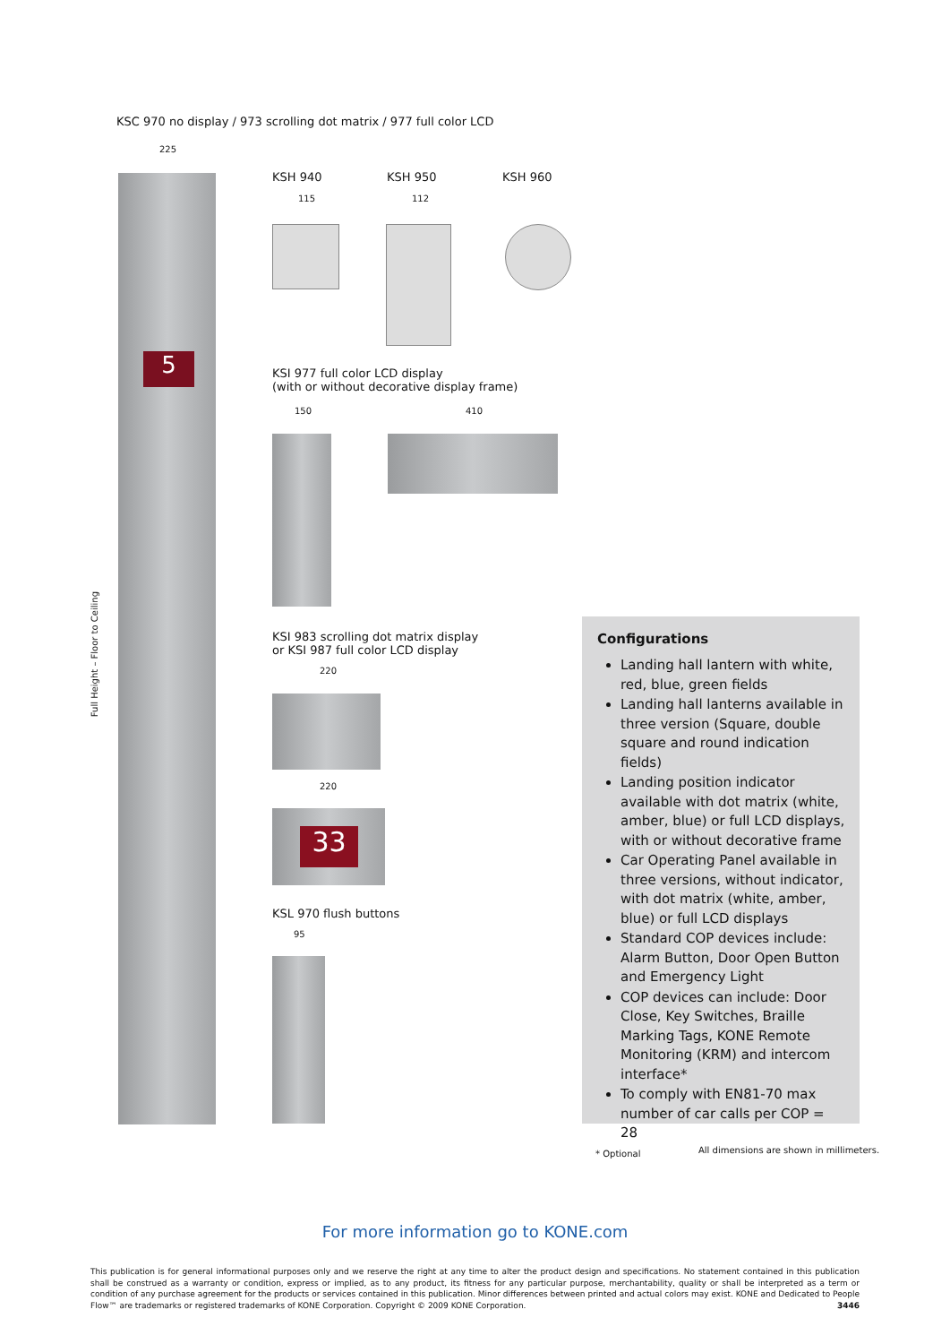KSC 970 no display / 973 scrolling dot matrix / 977 full color LCD
225
5
Full Height – Floor to Ceiling
KSH 940 KSH 950 KSH 960
115 112
KSI 977 full color LCD display
(with or without decorative display frame)
150 410
KSI 983 scrolling dot matrix display
or KSI 987 full color LCD display
220
220
33
KSL 970 flush buttons
95
Configurations
Landing hall lantern with white, red, blue, green fields
Landing hall lanterns available in three version (Square, double square and round indication fields)
Landing position indicator available with dot matrix (white, amber, blue) or full LCD displays, with or without decorative frame
Car Operating Panel available in three versions, without indicator, with dot matrix (white, amber, blue) or full LCD displays
Standard COP devices include: Alarm Button, Door Open Button and Emergency Light
COP devices can include: Door Close, Key Switches, Braille Marking Tags, KONE Remote Monitoring (KRM) and intercom interface*
To comply with EN81-70 max number of car calls per COP = 28
* Optional
All dimensions are shown in millimeters.
For more information go to KONE.com
This publication is for general informational purposes only and we reserve the right at any time to alter the product design and specifications. No statement contained in this publication shall be construed as a warranty or condition, express or implied, as to any product, its fitness for any particular purpose, merchantability, quality or shall be interpreted as a term or condition of any purchase agreement for the products or services contained in this publication. Minor differences between printed and actual colors may exist. KONE and Dedicated to People Flow™ are trademarks or registered trademarks of KONE Corporation. Copyright © 2009 KONE Corporation. 3446